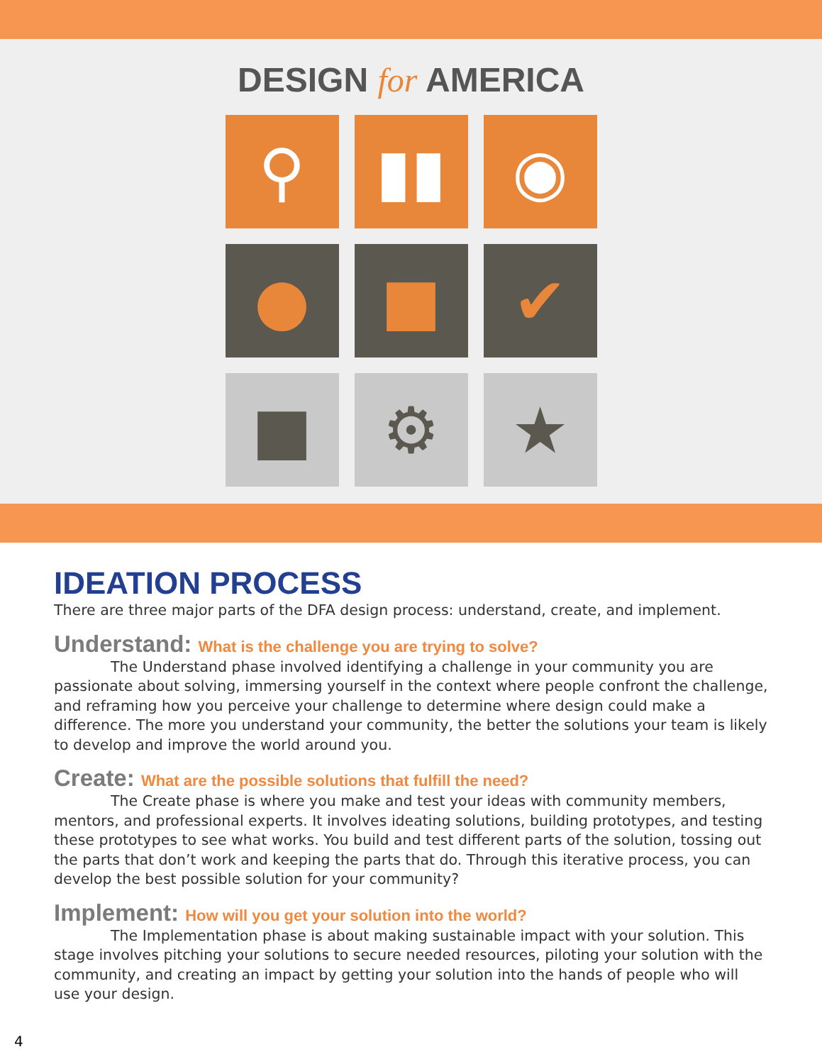DESIGN for AMERICA
⚲
▮▮
◉
●
■
✔
■
⚙
★
IDEATION PROCESS
There are three major parts of the DFA design process: understand, create, and implement.
Understand: What is the challenge you are trying to solve?
The Understand phase involved identifying a challenge in your community you are passionate about solving, immersing yourself in the context where people confront the challenge, and reframing how you perceive your challenge to determine where design could make a difference. The more you understand your community, the better the solutions your team is likely to develop and improve the world around you.
Create: What are the possible solutions that fulfill the need?
The Create phase is where you make and test your ideas with community members, mentors, and professional experts. It involves ideating solutions, building prototypes, and testing these prototypes to see what works. You build and test different parts of the solution, tossing out the parts that don’t work and keeping the parts that do. Through this iterative process, you can develop the best possible solution for your community?
Implement: How will you get your solution into the world?
The Implementation phase is about making sustainable impact with your solution. This stage involves pitching your solutions to secure needed resources, piloting your solution with the community, and creating an impact by getting your solution into the hands of people who will use your design.
4